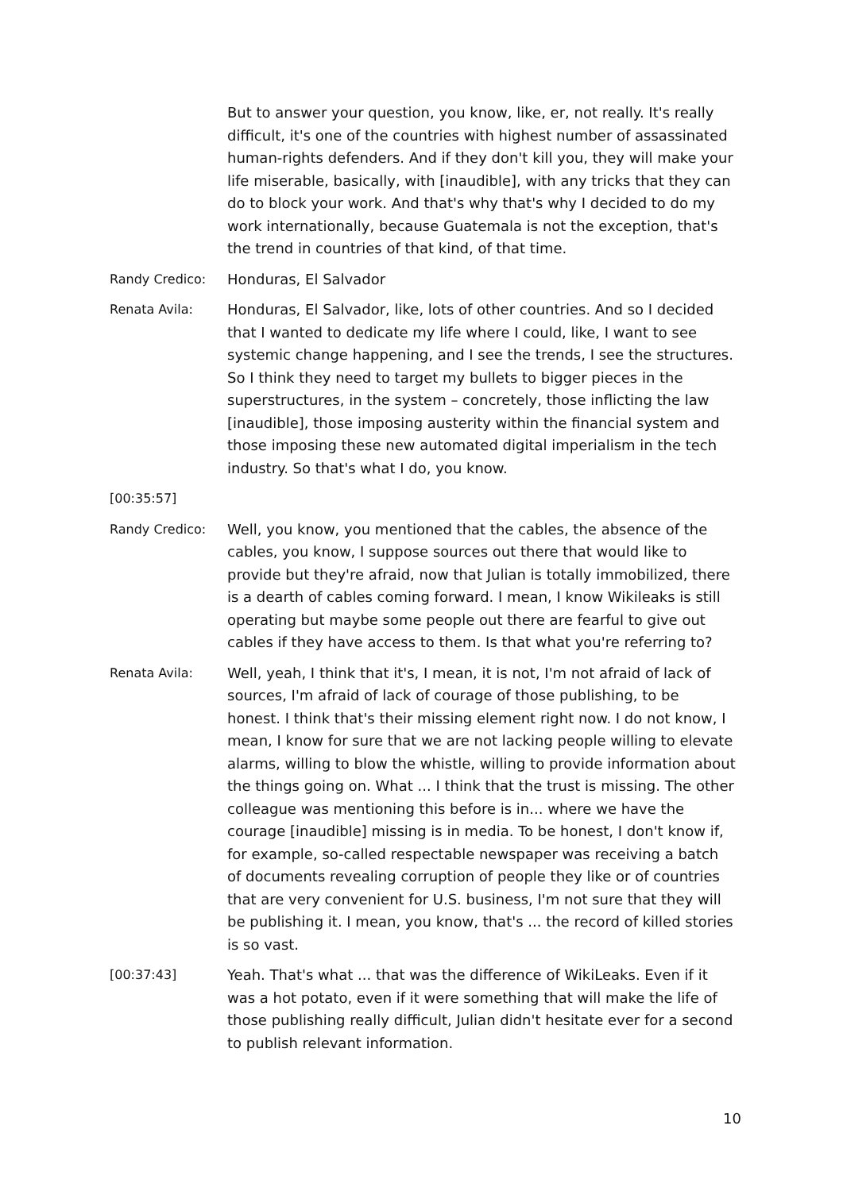But to answer your question, you know, like, er, not really. It's really difficult, it's one of the countries with highest number of assassinated human-rights defenders. And if they don't kill you, they will make your life miserable, basically, with [inaudible], with any tricks that they can do to block your work. And that's why that's why I decided to do my work internationally, because Guatemala is not the exception, that's the trend in countries of that kind, of that time.
Randy Credico: Honduras, El Salvador
Renata Avila: Honduras, El Salvador, like, lots of other countries. And so I decided that I wanted to dedicate my life where I could, like, I want to see systemic change happening, and I see the trends, I see the structures. So I think they need to target my bullets to bigger pieces in the superstructures, in the system – concretely, those inflicting the law [inaudible], those imposing austerity within the financial system and those imposing these new automated digital imperialism in the tech industry. So that's what I do, you know.
[00:35:57]
Randy Credico: Well, you know, you mentioned that the cables, the absence of the cables, you know, I suppose sources out there that would like to provide but they're afraid, now that Julian is totally immobilized, there is a dearth of cables coming forward. I mean, I know Wikileaks is still operating but maybe some people out there are fearful to give out cables if they have access to them. Is that what you're referring to?
Renata Avila: Well, yeah, I think that it's, I mean, it is not, I'm not afraid of lack of sources, I'm afraid of lack of courage of those publishing, to be honest. I think that's their missing element right now. I do not know, I mean, I know for sure that we are not lacking people willing to elevate alarms, willing to blow the whistle, willing to provide information about the things going on. What ... I think that the trust is missing. The other colleague was mentioning this before is in... where we have the courage [inaudible] missing is in media. To be honest, I don't know if, for example, so-called respectable newspaper was receiving a batch of documents revealing corruption of people they like or of countries that are very convenient for U.S. business, I'm not sure that they will be publishing it. I mean, you know, that's ... the record of killed stories is so vast.
[00:37:43] Yeah. That's what ... that was the difference of WikiLeaks. Even if it was a hot potato, even if it were something that will make the life of those publishing really difficult, Julian didn't hesitate ever for a second to publish relevant information.
10